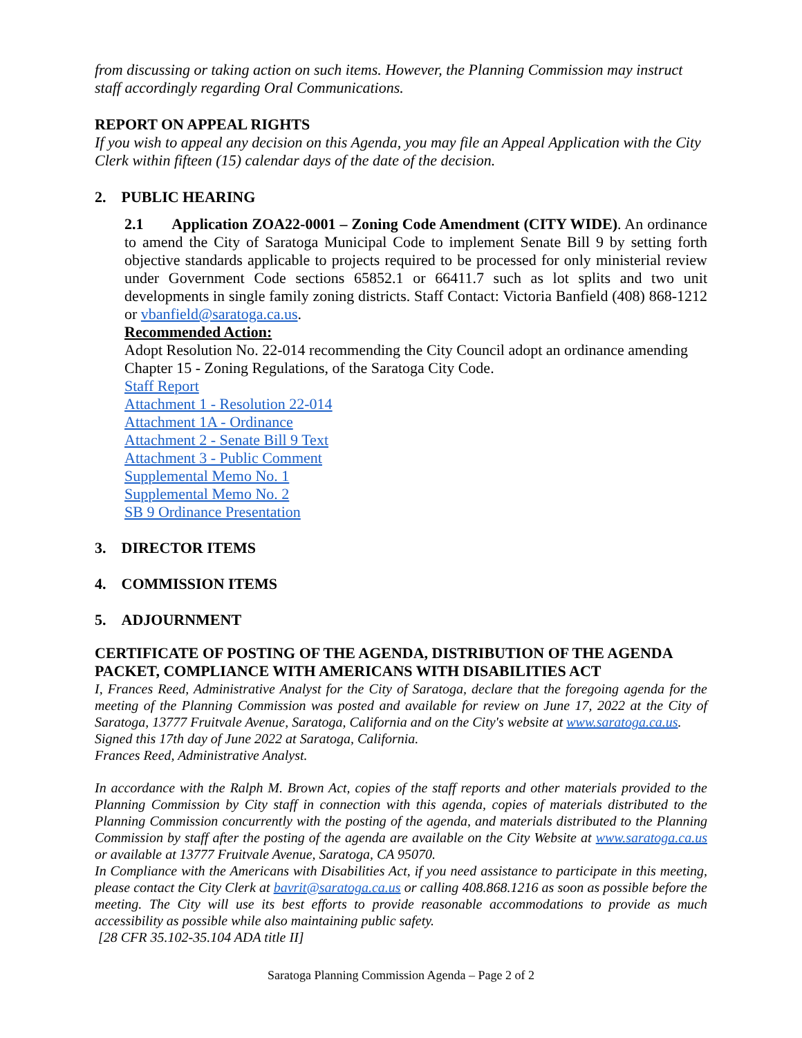from discussing or taking action on such items. However, the Planning Commission may instruct staff accordingly regarding Oral Communications.
REPORT ON APPEAL RIGHTS
If you wish to appeal any decision on this Agenda, you may file an Appeal Application with the City Clerk within fifteen (15) calendar days of the date of the decision.
2. PUBLIC HEARING
2.1 Application ZOA22-0001 – Zoning Code Amendment (CITY WIDE). An ordinance to amend the City of Saratoga Municipal Code to implement Senate Bill 9 by setting forth objective standards applicable to projects required to be processed for only ministerial review under Government Code sections 65852.1 or 66411.7 such as lot splits and two unit developments in single family zoning districts. Staff Contact: Victoria Banfield (408) 868-1212 or vbanfield@saratoga.ca.us.
Recommended Action:
Adopt Resolution No. 22-014 recommending the City Council adopt an ordinance amending Chapter 15 - Zoning Regulations, of the Saratoga City Code.
Staff Report
Attachment 1 - Resolution 22-014
Attachment 1A - Ordinance
Attachment 2 - Senate Bill 9 Text
Attachment 3 - Public Comment
Supplemental Memo No. 1
Supplemental Memo No. 2
SB 9 Ordinance Presentation
3. DIRECTOR ITEMS
4. COMMISSION ITEMS
5. ADJOURNMENT
CERTIFICATE OF POSTING OF THE AGENDA, DISTRIBUTION OF THE AGENDA PACKET, COMPLIANCE WITH AMERICANS WITH DISABILITIES ACT
I, Frances Reed, Administrative Analyst for the City of Saratoga, declare that the foregoing agenda for the meeting of the Planning Commission was posted and available for review on June 17, 2022 at the City of Saratoga, 13777 Fruitvale Avenue, Saratoga, California and on the City's website at www.saratoga.ca.us.
Signed this 17th day of June 2022 at Saratoga, California.
Frances Reed, Administrative Analyst.
In accordance with the Ralph M. Brown Act, copies of the staff reports and other materials provided to the Planning Commission by City staff in connection with this agenda, copies of materials distributed to the Planning Commission concurrently with the posting of the agenda, and materials distributed to the Planning Commission by staff after the posting of the agenda are available on the City Website at www.saratoga.ca.us or available at 13777 Fruitvale Avenue, Saratoga, CA 95070.
In Compliance with the Americans with Disabilities Act, if you need assistance to participate in this meeting, please contact the City Clerk at bavrit@saratoga.ca.us or calling 408.868.1216 as soon as possible before the meeting. The City will use its best efforts to provide reasonable accommodations to provide as much accessibility as possible while also maintaining public safety.
[28 CFR 35.102-35.104 ADA title II]
Saratoga Planning Commission Agenda – Page 2 of 2